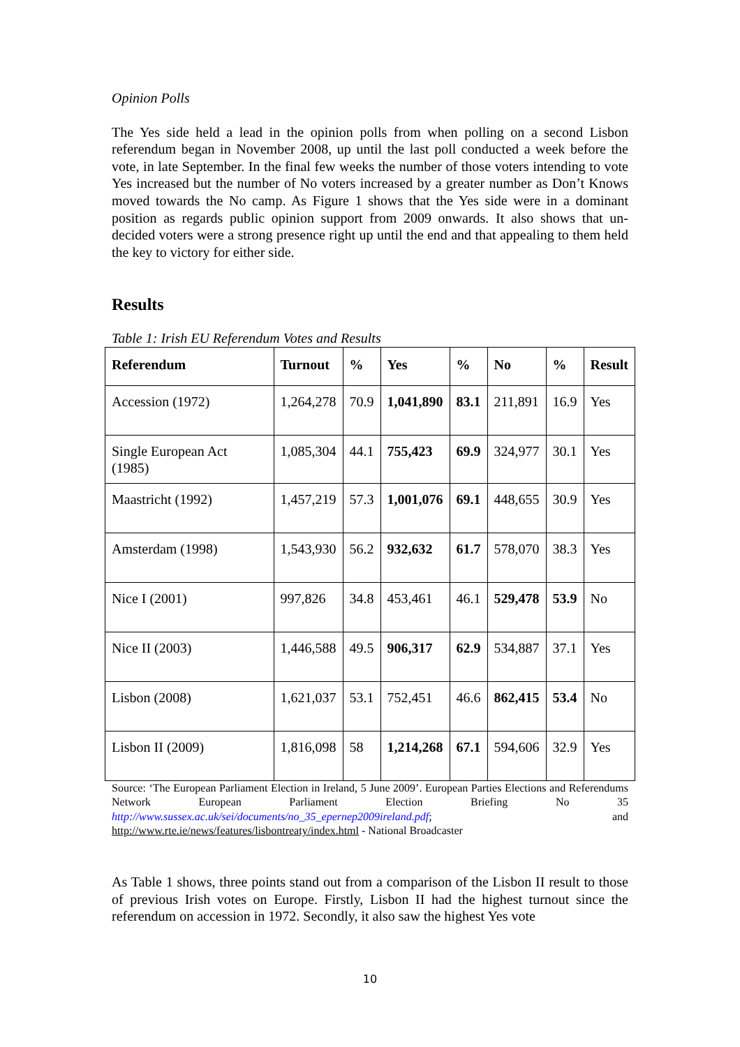Opinion Polls
The Yes side held a lead in the opinion polls from when polling on a second Lisbon referendum began in November 2008, up until the last poll conducted a week before the vote, in late September. In the final few weeks the number of those voters intending to vote Yes increased but the number of No voters increased by a greater number as Don’t Knows moved towards the No camp. As Figure 1 shows that the Yes side were in a dominant position as regards public opinion support from 2009 onwards. It also shows that un-decided voters were a strong presence right up until the end and that appealing to them held the key to victory for either side.
Results
Table 1: Irish EU Referendum Votes and Results
| Referendum | Turnout | % | Yes | % | No | % | Result |
| --- | --- | --- | --- | --- | --- | --- | --- |
| Accession (1972) | 1,264,278 | 70.9 | 1,041,890 | 83.1 | 211,891 | 16.9 | Yes |
| Single European Act (1985) | 1,085,304 | 44.1 | 755,423 | 69.9 | 324,977 | 30.1 | Yes |
| Maastricht (1992) | 1,457,219 | 57.3 | 1,001,076 | 69.1 | 448,655 | 30.9 | Yes |
| Amsterdam (1998) | 1,543,930 | 56.2 | 932,632 | 61.7 | 578,070 | 38.3 | Yes |
| Nice I (2001) | 997,826 | 34.8 | 453,461 | 46.1 | 529,478 | 53.9 | No |
| Nice II (2003) | 1,446,588 | 49.5 | 906,317 | 62.9 | 534,887 | 37.1 | Yes |
| Lisbon (2008) | 1,621,037 | 53.1 | 752,451 | 46.6 | 862,415 | 53.4 | No |
| Lisbon II (2009) | 1,816,098 | 58 | 1,214,268 | 67.1 | 594,606 | 32.9 | Yes |
Source: ‘The European Parliament Election in Ireland, 5 June 2009’. European Parties Elections and Referendums Network European Parliament Election Briefing No 35 http://www.sussex.ac.uk/sei/documents/no_35_epernep2009ireland.pdf; and http://www.rte.ie/news/features/lisbontreaty/index.html - National Broadcaster
As Table 1 shows, three points stand out from a comparison of the Lisbon II result to those of previous Irish votes on Europe. Firstly, Lisbon II had the highest turnout since the referendum on accession in 1972. Secondly, it also saw the highest Yes vote
10